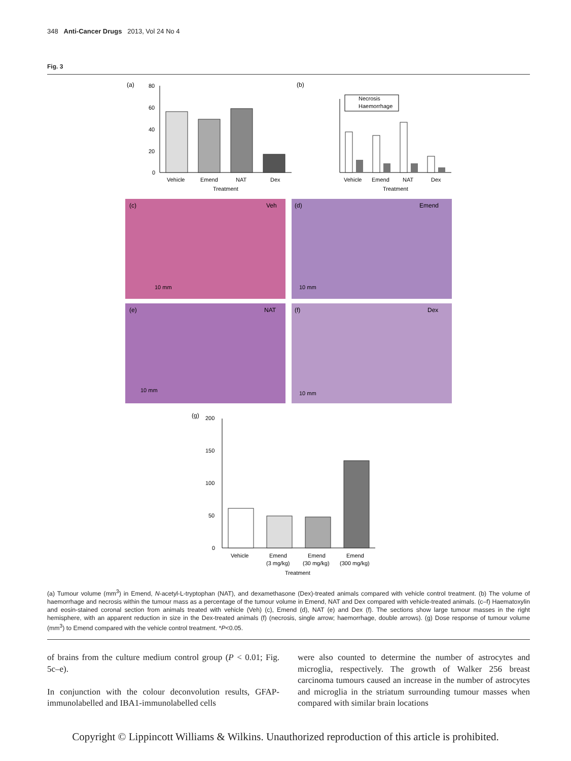348 Anti-Cancer Drugs 2013, Vol 24 No 4
Fig. 3
(a)
80
60
40
20
0
Vehicle
Emend
NAT
Dex
Treatment
(b)
Necrosis
Haemorrhage
Vehicle
Emend
NAT
Dex
Treatment
(c)
Veh
10 mm
(d)
Emend
10 mm
(e)
NAT
10 mm
(f)
Dex
10 mm
(g)
200
150
100
50
0
Vehicle
Emend
(3 mg/kg)
Emend
(30 mg/kg)
Emend
(300 mg/kg)
Treatment
(a) Tumour volume (mm<sup>3</sup>) in Emend, N-acetyl-L-tryptophan (NAT), and dexamethasone (Dex)-treated animals compared with vehicle control treatment. (b) The volume of haemorrhage and necrosis within the tumour mass as a percentage of the tumour volume in Emend, NAT and Dex compared with vehicle-treated animals. (c–f) Haematoxylin and eosin-stained coronal section from animals treated with vehicle (Veh) (c), Emend (d), NAT (e) and Dex (f). The sections show large tumour masses in the right hemisphere, with an apparent reduction in size in the Dex-treated animals (f) (necrosis, single arrow; haemorrhage, double arrows). (g) Dose response of tumour volume (mm<sup>3</sup>) to Emend compared with the vehicle control treatment. *P<0.05.
of brains from the culture medium control group (P < 0.01; Fig. 5c–e).
In conjunction with the colour deconvolution results, GFAP-immunolabelled and IBA1-immunolabelled cells
were also counted to determine the number of astrocytes and microglia, respectively. The growth of Walker 256 breast carcinoma tumours caused an increase in the number of astrocytes and microglia in the striatum surrounding tumour masses when compared with similar brain locations
Copyright © Lippincott Williams & Wilkins. Unauthorized reproduction of this article is prohibited.